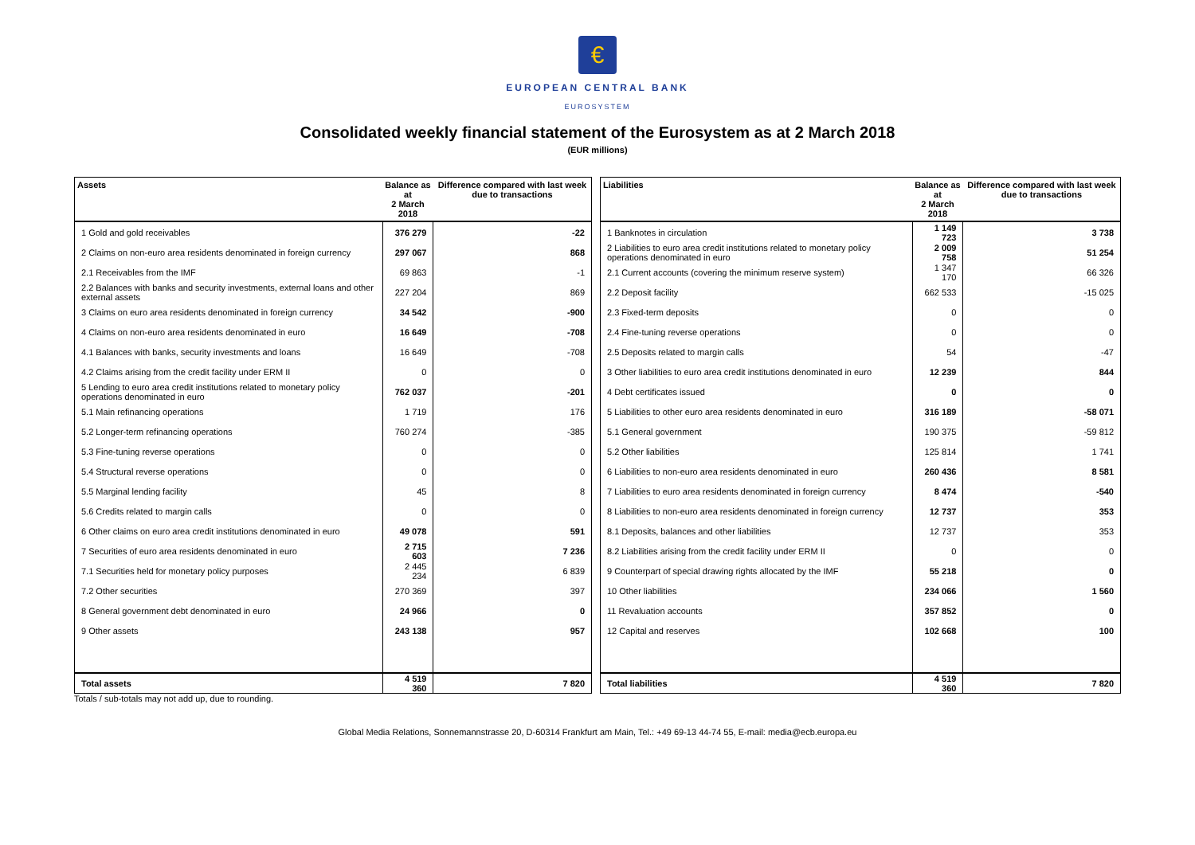€
EUROPEAN CENTRAL BANK
EUROSYSTEM
Consolidated weekly financial statement of the Eurosystem as at 2 March 2018
(EUR millions)
| Assets | Balance as at 2 March 2018 | Difference compared with last week due to transactions |
| --- | --- | --- |
| 1 Gold and gold receivables | 376 279 | -22 |
| 2 Claims on non-euro area residents denominated in foreign currency | 297 067 | 868 |
| 2.1 Receivables from the IMF | 69 863 | -1 |
| 2.2 Balances with banks and security investments, external loans and other external assets | 227 204 | 869 |
| 3 Claims on euro area residents denominated in foreign currency | 34 542 | -900 |
| 4 Claims on non-euro area residents denominated in euro | 16 649 | -708 |
| 4.1 Balances with banks, security investments and loans | 16 649 | -708 |
| 4.2 Claims arising from the credit facility under ERM II | 0 | 0 |
| 5 Lending to euro area credit institutions related to monetary policy operations denominated in euro | 762 037 | -201 |
| 5.1 Main refinancing operations | 1 719 | 176 |
| 5.2 Longer-term refinancing operations | 760 274 | -385 |
| 5.3 Fine-tuning reverse operations | 0 | 0 |
| 5.4 Structural reverse operations | 0 | 0 |
| 5.5 Marginal lending facility | 45 | 8 |
| 5.6 Credits related to margin calls | 0 | 0 |
| 6 Other claims on euro area credit institutions denominated in euro | 49 078 | 591 |
| 7 Securities of euro area residents denominated in euro | 2 715 603 | 7 236 |
| 7.1 Securities held for monetary policy purposes | 2 445 234 | 6 839 |
| 7.2 Other securities | 270 369 | 397 |
| 8 General government debt denominated in euro | 24 966 | 0 |
| 9 Other assets | 243 138 | 957 |
| Total assets | 4 519 360 | 7 820 |
| Liabilities | Balance as at 2 March 2018 | Difference compared with last week due to transactions |
| --- | --- | --- |
| 1 Banknotes in circulation | 1 149 723 | 3 738 |
| 2 Liabilities to euro area credit institutions related to monetary policy operations denominated in euro | 2 009 758 | 51 254 |
| 2.1 Current accounts (covering the minimum reserve system) | 1 347 170 | 66 326 |
| 2.2 Deposit facility | 662 533 | -15 025 |
| 2.3 Fixed-term deposits | 0 | 0 |
| 2.4 Fine-tuning reverse operations | 0 | 0 |
| 2.5 Deposits related to margin calls | 54 | -47 |
| 3 Other liabilities to euro area credit institutions denominated in euro | 12 239 | 844 |
| 4 Debt certificates issued | 0 | 0 |
| 5 Liabilities to other euro area residents denominated in euro | 316 189 | -58 071 |
| 5.1 General government | 190 375 | -59 812 |
| 5.2 Other liabilities | 125 814 | 1 741 |
| 6 Liabilities to non-euro area residents denominated in euro | 260 436 | 8 581 |
| 7 Liabilities to euro area residents denominated in foreign currency | 8 474 | -540 |
| 8 Liabilities to non-euro area residents denominated in foreign currency | 12 737 | 353 |
| 8.1 Deposits, balances and other liabilities | 12 737 | 353 |
| 8.2 Liabilities arising from the credit facility under ERM II | 0 | 0 |
| 9 Counterpart of special drawing rights allocated by the IMF | 55 218 | 0 |
| 10 Other liabilities | 234 066 | 1 560 |
| 11 Revaluation accounts | 357 852 | 0 |
| 12 Capital and reserves | 102 668 | 100 |
| Total liabilities | 4 519 360 | 7 820 |
Totals / sub-totals may not add up, due to rounding.
Global Media Relations, Sonnemannstrasse 20, D-60314 Frankfurt am Main, Tel.: +49 69-13 44-74 55, E-mail: media@ecb.europa.eu